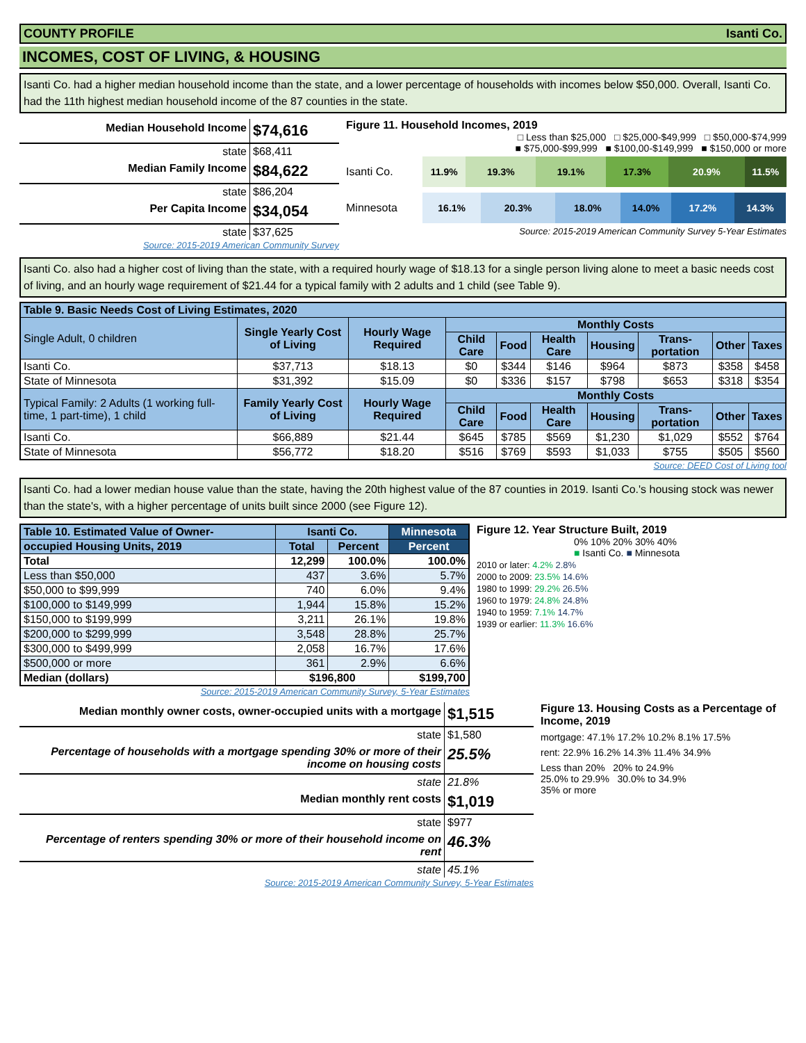COUNTY PROFILE Isanti Co.
INCOMES, COST OF LIVING, & HOUSING
Isanti Co. had a higher median household income than the state, and a lower percentage of households with incomes below $50,000. Overall, Isanti Co. had the 11th highest median household income of the 87 counties in the state.
Median Household Income $74,616
state $68,411
Median Family Income $84,622
state $86,204
Per Capita Income $34,054
state $37,625
Source: 2015-2019 American Community Survey
Figure 11. Household Incomes, 2019
□ Less than $25,000 □ $25,000-$49,999 □ $50,000-$74,999
■ $75,000-$99,999 ■ $100,00-$149,999 ■ $150,000 or more
Isanti Co.
11.9% 19.3% 19.1% 17.3% 20.9% 11.5%
Minnesota
16.1% 20.3% 18.0% 14.0% 17.2% 14.3%
Source: 2015-2019 American Community Survey 5-Year Estimates
Isanti Co. also had a higher cost of living than the state, with a required hourly wage of $18.13 for a single person living alone to meet a basic needs cost of living, and an hourly wage requirement of $21.44 for a typical family with 2 adults and 1 child (see Table 9).
| Table 9. Basic Needs Cost of Living Estimates, 2020 | | | | | | | | | |
| --- | --- | --- | --- | --- | --- | --- | --- | --- | --- |
| Single Adult, 0 children | Single Yearly Cost of Living | Hourly Wage Required | Monthly Costs | | | | | | |
| | | | Child Care | Food | Health Care | Housing | Trans-portation | Other | Taxes |
| Isanti Co. | $37,713 | $18.13 | $0 | $344 | $146 | $964 | $873 | $358 | $458 |
| State of Minnesota | $31,392 | $15.09 | $0 | $336 | $157 | $798 | $653 | $318 | $354 |
| Typical Family: 2 Adults (1 working full-time, 1 part-time), 1 child | Family Yearly Cost of Living | Hourly Wage Required | Monthly Costs | | | | | | |
| | | | Child Care | Food | Health Care | Housing | Trans-portation | Other | Taxes |
| Isanti Co. | $66,889 | $21.44 | $645 | $785 | $569 | $1,230 | $1,029 | $552 | $764 |
| State of Minnesota | $56,772 | $18.20 | $516 | $769 | $593 | $1,033 | $755 | $505 | $560 |
Source: DEED Cost of Living tool
Isanti Co. had a lower median house value than the state, having the 20th highest value of the 87 counties in 2019. Isanti Co.'s housing stock was newer than the state's, with a higher percentage of units built since 2000 (see Figure 12).
| Table 10. Estimated Value of Owner- | Isanti Co. | | Minnesota |
| occupied Housing Units, 2019 | Total | Percent | Percent |
| Total | 12,299 | 100.0% | 100.0% |
| Less than $50,000 | 437 | 3.6% | 5.7% |
| $50,000 to $99,999 | 740 | 6.0% | 9.4% |
| $100,000 to $149,999 | 1,944 | 15.8% | 15.2% |
| $150,000 to $199,999 | 3,211 | 26.1% | 19.8% |
| $200,000 to $299,999 | 3,548 | 28.8% | 25.7% |
| $300,000 to $499,999 | 2,058 | 16.7% | 17.6% |
| $500,000 or more | 361 | 2.9% | 6.6% |
| Median (dollars) | $196,800 | | $199,700 |
Source: 2015-2019 American Community Survey, 5-Year Estimates
Figure 12. Year Structure Built, 2019
0% 10% 20% 30% 40%
■ Isanti Co. ■ Minnesota
2010 or later: 4.2% 2.8%
2000 to 2009: 23.5% 14.6%
1980 to 1999: 29.2% 26.5%
1960 to 1979: 24.8% 24.8%
1940 to 1959: 7.1% 14.7%
1939 or earlier: 11.3% 16.6%
Median monthly owner costs, owner-occupied units with a mortgage $1,515
state $1,580
Percentage of households with a mortgage spending 30% or more of their income on housing costs 25.5%
state 21.8%
Median monthly rent costs $1,019
state $977
Percentage of renters spending 30% or more of their household income on rent 46.3%
state 45.1%
Source: 2015-2019 American Community Survey, 5-Year Estimates
Figure 13. Housing Costs as a Percentage of Income, 2019
mortgage: 47.1% 17.2% 10.2% 8.1% 17.5%
rent: 22.9% 16.2% 14.3% 11.4% 34.9%
Less than 20% 20% to 24.9%
25.0% to 29.9% 30.0% to 34.9%
35% or more